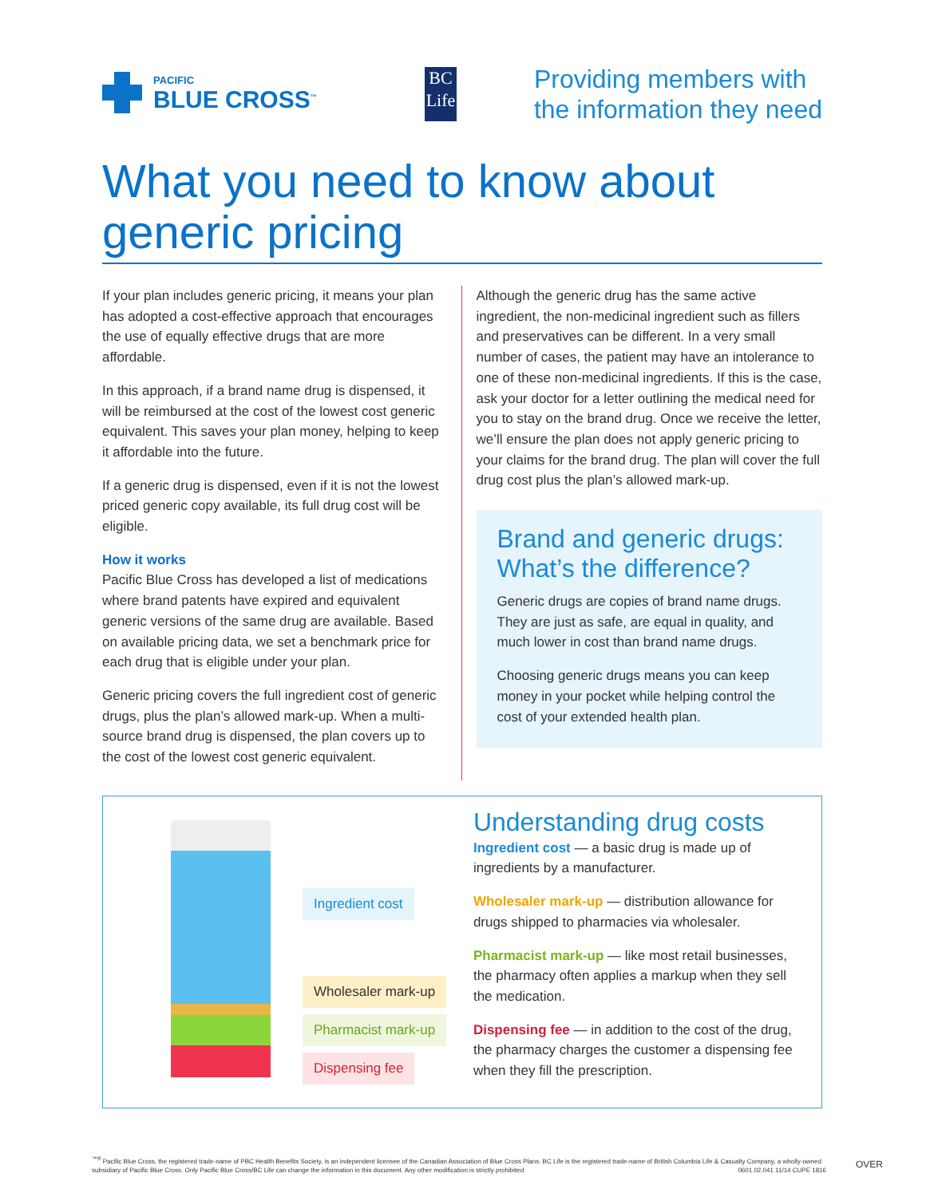PACIFIC
BLUE CROSS<sup>™</sup>
BC
Life
Providing members with
the information they need
What you need to know about
generic pricing
If your plan includes generic pricing, it means your plan has adopted a cost-effective approach that encourages the use of equally effective drugs that are more affordable.
In this approach, if a brand name drug is dispensed, it will be reimbursed at the cost of the lowest cost generic equivalent. This saves your plan money, helping to keep it affordable into the future.
If a generic drug is dispensed, even if it is not the lowest priced generic copy available, its full drug cost will be eligible.
How it works
Pacific Blue Cross has developed a list of medications where brand patents have expired and equivalent generic versions of the same drug are available. Based on available pricing data, we set a benchmark price for each drug that is eligible under your plan.
Generic pricing covers the full ingredient cost of generic drugs, plus the plan’s allowed mark-up. When a multi-source brand drug is dispensed, the plan covers up to the cost of the lowest cost generic equivalent.
Although the generic drug has the same active ingredient, the non-medicinal ingredient such as fillers and preservatives can be different. In a very small number of cases, the patient may have an intolerance to one of these non-medicinal ingredients. If this is the case, ask your doctor for a letter outlining the medical need for you to stay on the brand drug. Once we receive the letter, we’ll ensure the plan does not apply generic pricing to your claims for the brand drug. The plan will cover the full drug cost plus the plan’s allowed mark-up.
Brand and generic drugs: What’s the difference?
Generic drugs are copies of brand name drugs. They are just as safe, are equal in quality, and much lower in cost than brand name drugs.
Choosing generic drugs means you can keep money in your pocket while helping control the cost of your extended health plan.
Ingredient cost
Wholesaler mark-up
Pharmacist mark-up
Dispensing fee
Understanding drug costs
Ingredient cost — a basic drug is made up of ingredients by a manufacturer.
Wholesaler mark-up — distribution allowance for drugs shipped to pharmacies via wholesaler.
Pharmacist mark-up — like most retail businesses, the pharmacy often applies a markup when they sell the medication.
Dispensing fee — in addition to the cost of the drug, the pharmacy charges the customer a dispensing fee when they fill the prescription.
<sup>™®</sup> Pacific Blue Cross, the registered trade-name of PBC Health Benefits Society, is an independent licensee of the Canadian Association of Blue Cross Plans. BC Life is the registered trade-name of British Columbia Life & Casualty Company, a wholly-owned subsidiary of Pacific Blue Cross. Only Pacific Blue Cross/BC Life can change the information in this document. Any other modification is strictly prohibited. 0601.02.041 11/14 CUPE 1816
OVER